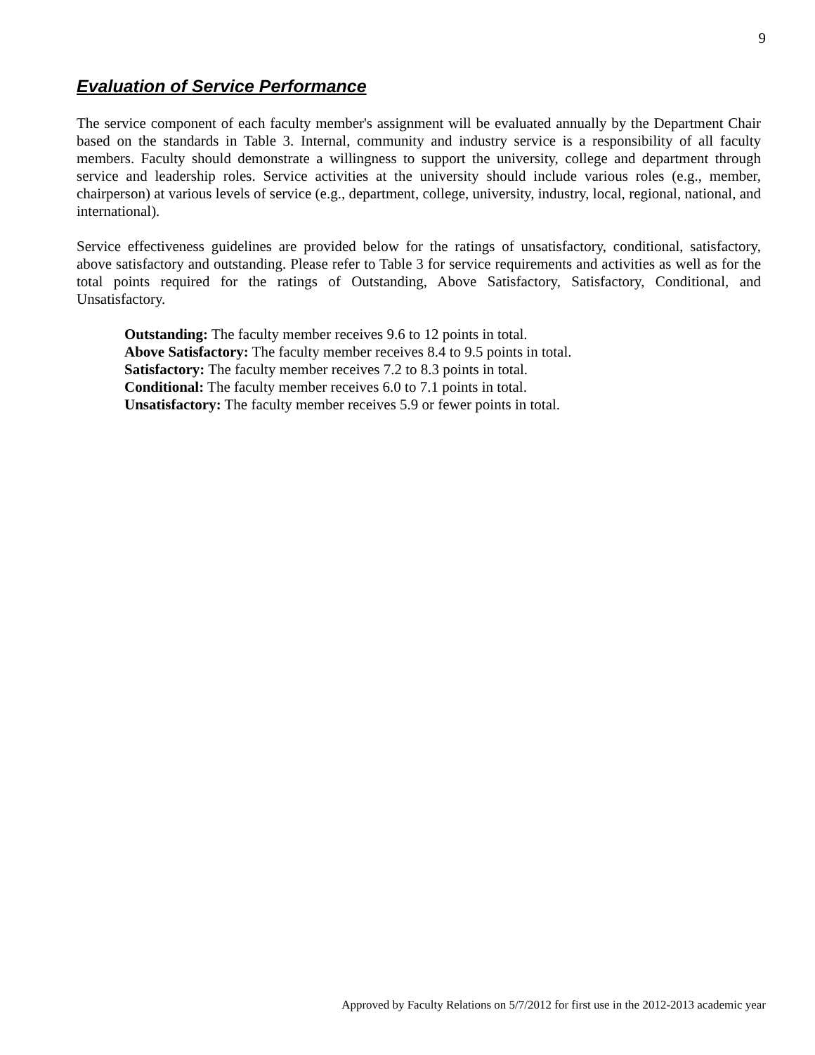9
Evaluation of Service Performance
The service component of each faculty member's assignment will be evaluated annually by the Department Chair based on the standards in Table 3. Internal, community and industry service is a responsibility of all faculty members. Faculty should demonstrate a willingness to support the university, college and department through service and leadership roles. Service activities at the university should include various roles (e.g., member, chairperson) at various levels of service (e.g., department, college, university, industry, local, regional, national, and international).
Service effectiveness guidelines are provided below for the ratings of unsatisfactory, conditional, satisfactory, above satisfactory and outstanding. Please refer to Table 3 for service requirements and activities as well as for the total points required for the ratings of Outstanding, Above Satisfactory, Satisfactory, Conditional, and Unsatisfactory.
Outstanding: The faculty member receives 9.6 to 12 points in total.
Above Satisfactory: The faculty member receives 8.4 to 9.5 points in total.
Satisfactory: The faculty member receives 7.2 to 8.3 points in total.
Conditional: The faculty member receives 6.0 to 7.1 points in total.
Unsatisfactory: The faculty member receives 5.9 or fewer points in total.
Approved by Faculty Relations on 5/7/2012 for first use in the 2012-2013 academic year